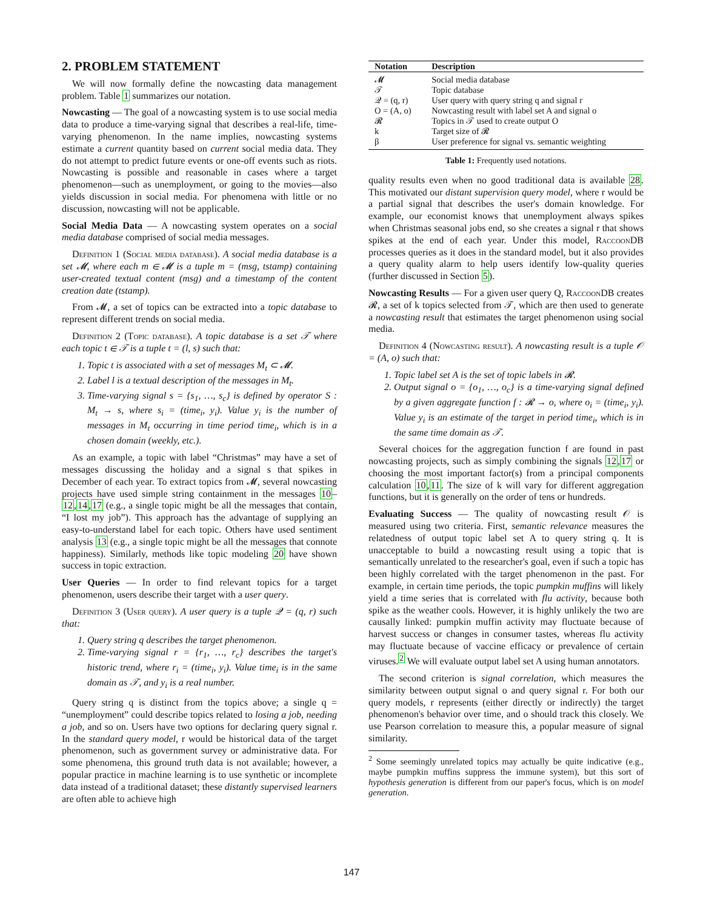2. PROBLEM STATEMENT
We will now formally define the nowcasting data management problem. Table 1 summarizes our notation.
Nowcasting — The goal of a nowcasting system is to use social media data to produce a time-varying signal that describes a real-life, time-varying phenomenon. In the name implies, nowcasting systems estimate a current quantity based on current social media data. They do not attempt to predict future events or one-off events such as riots. Nowcasting is possible and reasonable in cases where a target phenomenon—such as unemployment, or going to the movies—also yields discussion in social media. For phenomena with little or no discussion, nowcasting will not be applicable.
Social Media Data — A nowcasting system operates on a social media database comprised of social media messages.
Definition 1 (Social media database). A social media database is a set 𝓜, where each m ∈ 𝓜 is a tuple m = (msg, tstamp) containing user-created textual content (msg) and a timestamp of the content creation date (tstamp).
From 𝓜, a set of topics can be extracted into a topic database to represent different trends on social media.
Definition 2 (Topic database). A topic database is a set 𝒯 where each topic t ∈ 𝒯 is a tuple t = (l, s) such that:
1. Topic t is associated with a set of messages M<sub>t</sub> ⊂ 𝓜.
2. Label l is a textual description of the messages in M<sub>t</sub>.
3. Time-varying signal s = {s<sub>1</sub>, …, s<sub>c</sub>} is defined by operator S : M<sub>t</sub> → s, where s<sub>i</sub> = (time<sub>i</sub>, y<sub>i</sub>). Value y<sub>i</sub> is the number of messages in M<sub>t</sub> occurring in time period time<sub>i</sub>, which is in a chosen domain (weekly, etc.).
As an example, a topic with label “Christmas” may have a set of messages discussing the holiday and a signal s that spikes in December of each year. To extract topics from 𝓜, several nowcasting projects have used simple string containment in the messages 10–12,14,17 (e.g., a single topic might be all the messages that contain, “I lost my job”). This approach has the advantage of supplying an easy-to-understand label for each topic. Others have used sentiment analysis 13 (e.g., a single topic might be all the messages that connote happiness). Similarly, methods like topic modeling 20 have shown success in topic extraction.
User Queries — In order to find relevant topics for a target phenomenon, users describe their target with a user query.
Definition 3 (User query). A user query is a tuple 𝒬 = (q, r) such that:
1. Query string q describes the target phenomenon.
2. Time-varying signal r = {r<sub>1</sub>, …, r<sub>c</sub>} describes the target's historic trend, where r<sub>i</sub> = (time<sub>i</sub>, y<sub>i</sub>). Value time<sub>i</sub> is in the same domain as 𝒯, and y<sub>i</sub> is a real number.
Query string q is distinct from the topics above; a single q = “unemployment” could describe topics related to losing a job, needing a job, and so on. Users have two options for declaring query signal r. In the standard query model, r would be historical data of the target phenomenon, such as government survey or administrative data. For some phenomena, this ground truth data is not available; however, a popular practice in machine learning is to use synthetic or incomplete data instead of a traditional dataset; these distantly supervised learners are often able to achieve high
| Notation | Description |
| --- | --- |
| 𝓜 | Social media database |
| 𝒯 | Topic database |
| 𝒬 = (q, r) | User query with query string q and signal r |
| O = (A, o) | Nowcasting result with label set A and signal o |
| 𝓡 | Topics in 𝒯 used to create output O |
| k | Target size of 𝓡 |
| β | User preference for signal vs. semantic weighting |
Table 1: Frequently used notations.
quality results even when no good traditional data is available 28. This motivated our distant supervision query model, where r would be a partial signal that describes the user's domain knowledge. For example, our economist knows that unemployment always spikes when Christmas seasonal jobs end, so she creates a signal r that shows spikes at the end of each year. Under this model, RaccoonDB processes queries as it does in the standard model, but it also provides a query quality alarm to help users identify low-quality queries (further discussed in Section 5).
Nowcasting Results — For a given user query Q, RaccoonDB creates 𝓡, a set of k topics selected from 𝒯, which are then used to generate a nowcasting result that estimates the target phenomenon using social media.
Definition 4 (Nowcasting result). A nowcasting result is a tuple 𝒪 = (A, o) such that:
1. Topic label set A is the set of topic labels in 𝓡.
2. Output signal o = {o<sub>1</sub>, …, o<sub>c</sub>} is a time-varying signal defined by a given aggregate function f : 𝓡 → o, where o<sub>i</sub> = (time<sub>i</sub>, y<sub>i</sub>). Value y<sub>i</sub> is an estimate of the target in period time<sub>i</sub>, which is in the same time domain as 𝒯.
Several choices for the aggregation function f are found in past nowcasting projects, such as simply combining the signals 12,17 or choosing the most important factor(s) from a principal components calculation 10,11. The size of k will vary for different aggregation functions, but it is generally on the order of tens or hundreds.
Evaluating Success — The quality of nowcasting result 𝒪 is measured using two criteria. First, semantic relevance measures the relatedness of output topic label set A to query string q. It is unacceptable to build a nowcasting result using a topic that is semantically unrelated to the researcher's goal, even if such a topic has been highly correlated with the target phenomenon in the past. For example, in certain time periods, the topic pumpkin muffins will likely yield a time series that is correlated with flu activity, because both spike as the weather cools. However, it is highly unlikely the two are causally linked: pumpkin muffin activity may fluctuate because of harvest success or changes in consumer tastes, whereas flu activity may fluctuate because of vaccine efficacy or prevalence of certain viruses.<sup>2</sup> We will evaluate output label set A using human annotators.
The second criterion is signal correlation, which measures the similarity between output signal o and query signal r. For both our query models, r represents (either directly or indirectly) the target phenomenon's behavior over time, and o should track this closely. We use Pearson correlation to measure this, a popular measure of signal similarity.
<sup>2</sup> Some seemingly unrelated topics may actually be quite indicative (e.g., maybe pumpkin muffins suppress the immune system), but this sort of hypothesis generation is different from our paper's focus, which is on model generation.
147